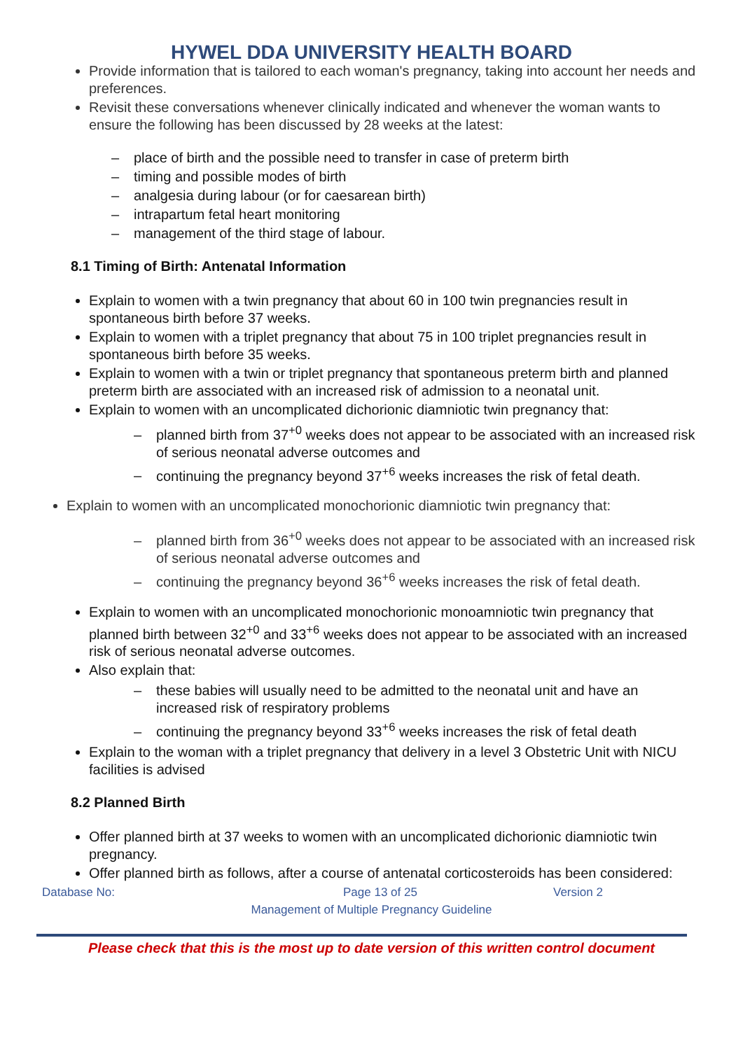HYWEL DDA UNIVERSITY HEALTH BOARD
Provide information that is tailored to each woman's pregnancy, taking into account her needs and preferences.
Revisit these conversations whenever clinically indicated and whenever the woman wants to ensure the following has been discussed by 28 weeks at the latest:
place of birth and the possible need to transfer in case of preterm birth
timing and possible modes of birth
analgesia during labour (or for caesarean birth)
intrapartum fetal heart monitoring
management of the third stage of labour.
8.1 Timing of Birth: Antenatal Information
Explain to women with a twin pregnancy that about 60 in 100 twin pregnancies result in spontaneous birth before 37 weeks.
Explain to women with a triplet pregnancy that about 75 in 100 triplet pregnancies result in spontaneous birth before 35 weeks.
Explain to women with a twin or triplet pregnancy that spontaneous preterm birth and planned preterm birth are associated with an increased risk of admission to a neonatal unit.
Explain to women with an uncomplicated dichorionic diamniotic twin pregnancy that:
planned birth from 37<sup>+0</sup> weeks does not appear to be associated with an increased risk of serious neonatal adverse outcomes and
continuing the pregnancy beyond 37<sup>+6</sup> weeks increases the risk of fetal death.
Explain to women with an uncomplicated monochorionic diamniotic twin pregnancy that:
planned birth from 36<sup>+0</sup> weeks does not appear to be associated with an increased risk of serious neonatal adverse outcomes and
continuing the pregnancy beyond 36<sup>+6</sup> weeks increases the risk of fetal death.
Explain to women with an uncomplicated monochorionic monoamniotic twin pregnancy that planned birth between 32<sup>+0</sup> and 33<sup>+6</sup> weeks does not appear to be associated with an increased risk of serious neonatal adverse outcomes.
Also explain that:
these babies will usually need to be admitted to the neonatal unit and have an increased risk of respiratory problems
continuing the pregnancy beyond 33<sup>+6</sup> weeks increases the risk of fetal death
Explain to the woman with a triplet pregnancy that delivery in a level 3 Obstetric Unit with NICU facilities is advised
8.2 Planned Birth
Offer planned birth at 37 weeks to women with an uncomplicated dichorionic diamniotic twin pregnancy.
Offer planned birth as follows, after a course of antenatal corticosteroids has been considered:
Database No: Page 13 of 25 Version 2
Management of Multiple Pregnancy Guideline
Please check that this is the most up to date version of this written control document